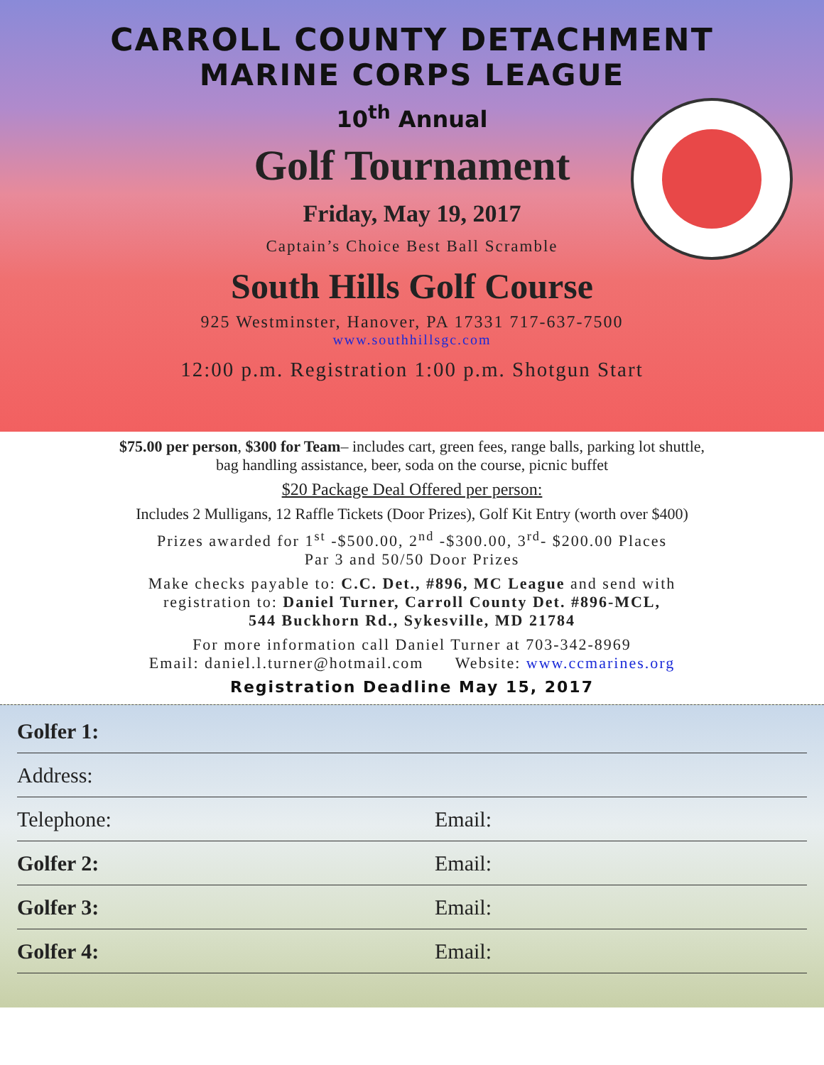CARROLL COUNTY DETACHMENT
MARINE CORPS LEAGUE
10<sup>th</sup> Annual
Golf Tournament
Friday, May 19, 2017
Captain’s Choice Best Ball Scramble
South Hills Golf Course
925 Westminster, Hanover, PA 17331 717-637-7500
www.southhillsgc.com
12:00 p.m. Registration 1:00 p.m. Shotgun Start
$75.00 per person, $300 for Team– includes cart, green fees, range balls, parking lot shuttle,
bag handling assistance, beer, soda on the course, picnic buffet
$20 Package Deal Offered per person:
Includes 2 Mulligans, 12 Raffle Tickets (Door Prizes), Golf Kit Entry (worth over $400)
Prizes awarded for 1<sup>st</sup> -$500.00, 2<sup>nd</sup> -$300.00, 3<sup>rd</sup>- $200.00 Places
Par 3 and 50/50 Door Prizes
Make checks payable to: C.C. Det., #896, MC League and send with
registration to: Daniel Turner, Carroll County Det. #896-MCL,
544 Buckhorn Rd., Sykesville, MD 21784
For more information call Daniel Turner at 703-342-8969
Email: daniel.l.turner@hotmail.com Website: www.ccmarines.org
Registration Deadline May 15, 2017
Golfer 1:
Address:
Telephone: Email:
Golfer 2: Email:
Golfer 3: Email:
Golfer 4: Email: